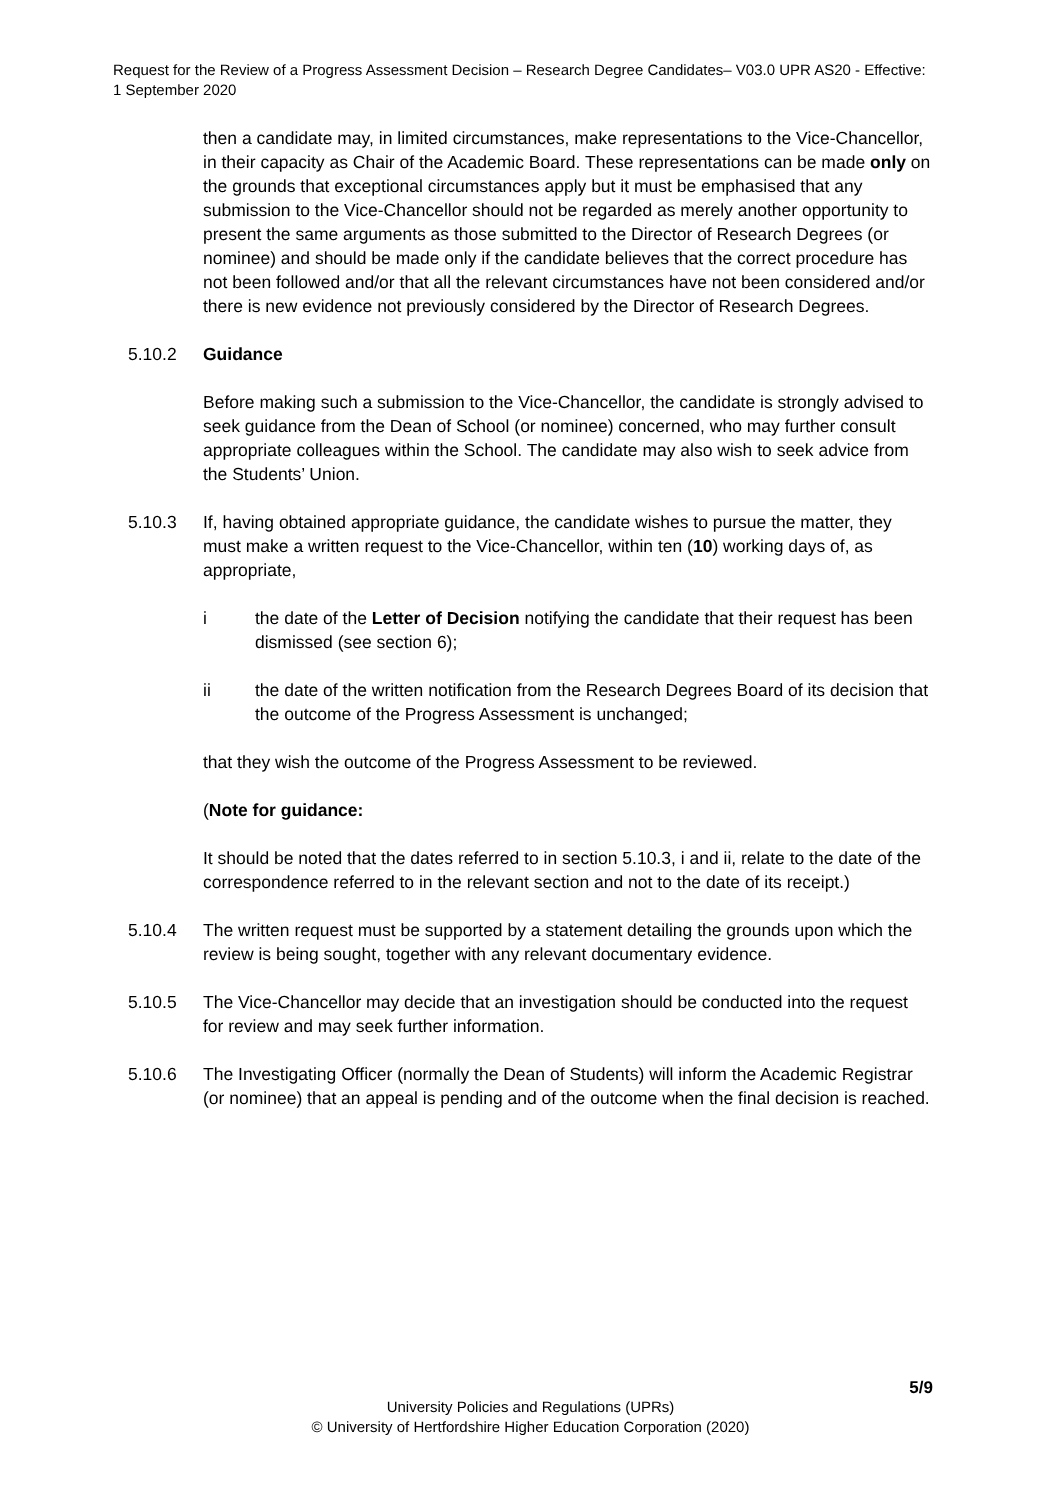Request for the Review of a Progress Assessment Decision – Research Degree Candidates– V03.0 UPR AS20 - Effective: 1 September 2020
then a candidate may, in limited circumstances, make representations to the Vice-Chancellor, in their capacity as Chair of the Academic Board. These representations can be made only on the grounds that exceptional circumstances apply but it must be emphasised that any submission to the Vice-Chancellor should not be regarded as merely another opportunity to present the same arguments as those submitted to the Director of Research Degrees (or nominee) and should be made only if the candidate believes that the correct procedure has not been followed and/or that all the relevant circumstances have not been considered and/or there is new evidence not previously considered by the Director of Research Degrees.
5.10.2 Guidance
Before making such a submission to the Vice-Chancellor, the candidate is strongly advised to seek guidance from the Dean of School (or nominee) concerned, who may further consult appropriate colleagues within the School. The candidate may also wish to seek advice from the Students’ Union.
5.10.3 If, having obtained appropriate guidance, the candidate wishes to pursue the matter, they must make a written request to the Vice-Chancellor, within ten (10) working days of, as appropriate,
i the date of the Letter of Decision notifying the candidate that their request has been dismissed (see section 6);
ii the date of the written notification from the Research Degrees Board of its decision that the outcome of the Progress Assessment is unchanged;
that they wish the outcome of the Progress Assessment to be reviewed.
(Note for guidance:
It should be noted that the dates referred to in section 5.10.3, i and ii, relate to the date of the correspondence referred to in the relevant section and not to the date of its receipt.)
5.10.4 The written request must be supported by a statement detailing the grounds upon which the review is being sought, together with any relevant documentary evidence.
5.10.5 The Vice-Chancellor may decide that an investigation should be conducted into the request for review and may seek further information.
5.10.6 The Investigating Officer (normally the Dean of Students) will inform the Academic Registrar (or nominee) that an appeal is pending and of the outcome when the final decision is reached.
5/9
University Policies and Regulations (UPRs)
© University of Hertfordshire Higher Education Corporation (2020)